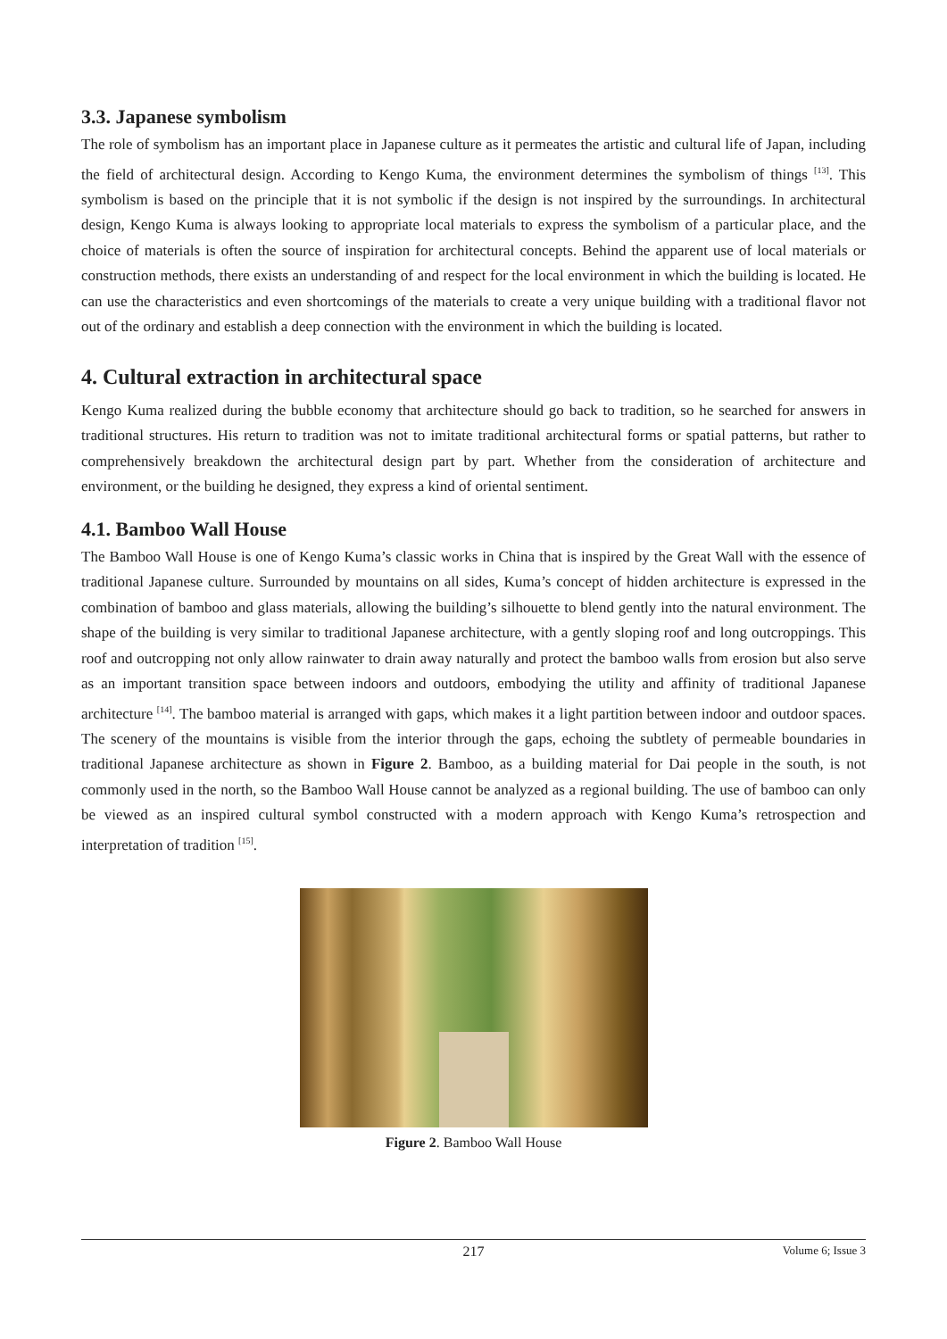3.3. Japanese symbolism
The role of symbolism has an important place in Japanese culture as it permeates the artistic and cultural life of Japan, including the field of architectural design. According to Kengo Kuma, the environment determines the symbolism of things <sup>[13]</sup>. This symbolism is based on the principle that it is not symbolic if the design is not inspired by the surroundings. In architectural design, Kengo Kuma is always looking to appropriate local materials to express the symbolism of a particular place, and the choice of materials is often the source of inspiration for architectural concepts. Behind the apparent use of local materials or construction methods, there exists an understanding of and respect for the local environment in which the building is located. He can use the characteristics and even shortcomings of the materials to create a very unique building with a traditional flavor not out of the ordinary and establish a deep connection with the environment in which the building is located.
4. Cultural extraction in architectural space
Kengo Kuma realized during the bubble economy that architecture should go back to tradition, so he searched for answers in traditional structures. His return to tradition was not to imitate traditional architectural forms or spatial patterns, but rather to comprehensively breakdown the architectural design part by part. Whether from the consideration of architecture and environment, or the building he designed, they express a kind of oriental sentiment.
4.1. Bamboo Wall House
The Bamboo Wall House is one of Kengo Kuma’s classic works in China that is inspired by the Great Wall with the essence of traditional Japanese culture. Surrounded by mountains on all sides, Kuma’s concept of hidden architecture is expressed in the combination of bamboo and glass materials, allowing the building’s silhouette to blend gently into the natural environment. The shape of the building is very similar to traditional Japanese architecture, with a gently sloping roof and long outcroppings. This roof and outcropping not only allow rainwater to drain away naturally and protect the bamboo walls from erosion but also serve as an important transition space between indoors and outdoors, embodying the utility and affinity of traditional Japanese architecture <sup>[14]</sup>. The bamboo material is arranged with gaps, which makes it a light partition between indoor and outdoor spaces. The scenery of the mountains is visible from the interior through the gaps, echoing the subtlety of permeable boundaries in traditional Japanese architecture as shown in Figure 2. Bamboo, as a building material for Dai people in the south, is not commonly used in the north, so the Bamboo Wall House cannot be analyzed as a regional building. The use of bamboo can only be viewed as an inspired cultural symbol constructed with a modern approach with Kengo Kuma’s retrospection and interpretation of tradition <sup>[15]</sup>.
Figure 2. Bamboo Wall House
217 Volume 6; Issue 3